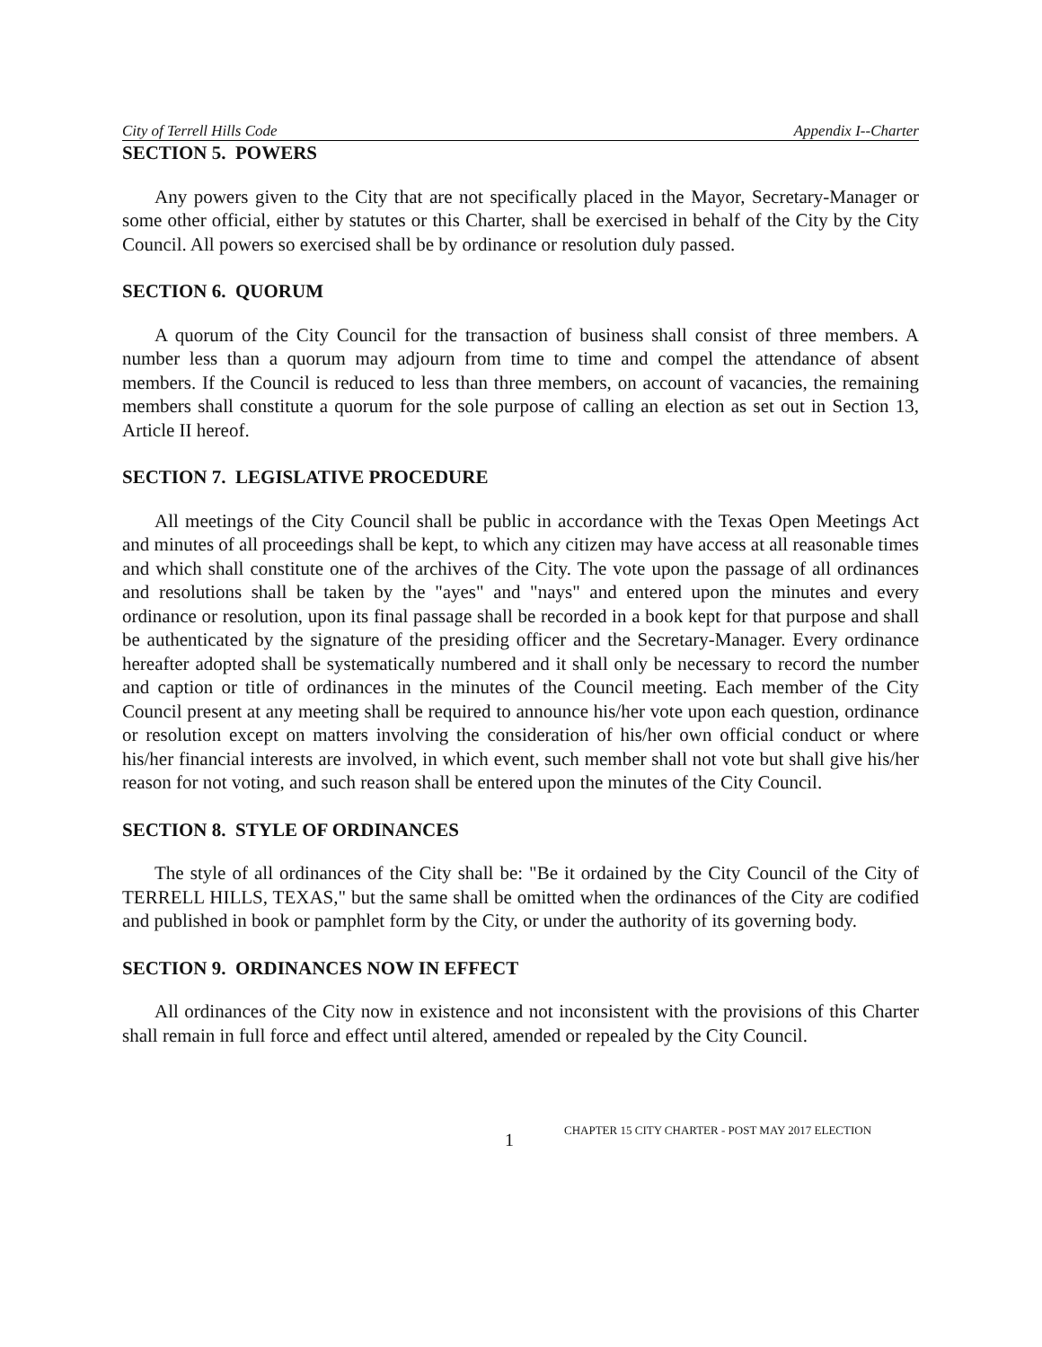City of Terrell Hills Code Appendix I--Charter
SECTION 5. POWERS
Any powers given to the City that are not specifically placed in the Mayor, Secretary-Manager or some other official, either by statutes or this Charter, shall be exercised in behalf of the City by the City Council. All powers so exercised shall be by ordinance or resolution duly passed.
SECTION 6. QUORUM
A quorum of the City Council for the transaction of business shall consist of three members. A number less than a quorum may adjourn from time to time and compel the attendance of absent members. If the Council is reduced to less than three members, on account of vacancies, the remaining members shall constitute a quorum for the sole purpose of calling an election as set out in Section 13, Article II hereof.
SECTION 7. LEGISLATIVE PROCEDURE
All meetings of the City Council shall be public in accordance with the Texas Open Meetings Act and minutes of all proceedings shall be kept, to which any citizen may have access at all reasonable times and which shall constitute one of the archives of the City. The vote upon the passage of all ordinances and resolutions shall be taken by the "ayes" and "nays" and entered upon the minutes and every ordinance or resolution, upon its final passage shall be recorded in a book kept for that purpose and shall be authenticated by the signature of the presiding officer and the Secretary-Manager. Every ordinance hereafter adopted shall be systematically numbered and it shall only be necessary to record the number and caption or title of ordinances in the minutes of the Council meeting. Each member of the City Council present at any meeting shall be required to announce his/her vote upon each question, ordinance or resolution except on matters involving the consideration of his/her own official conduct or where his/her financial interests are involved, in which event, such member shall not vote but shall give his/her reason for not voting, and such reason shall be entered upon the minutes of the City Council.
SECTION 8. STYLE OF ORDINANCES
The style of all ordinances of the City shall be: "Be it ordained by the City Council of the City of TERRELL HILLS, TEXAS," but the same shall be omitted when the ordinances of the City are codified and published in book or pamphlet form by the City, or under the authority of its governing body.
SECTION 9. ORDINANCES NOW IN EFFECT
All ordinances of the City now in existence and not inconsistent with the provisions of this Charter shall remain in full force and effect until altered, amended or repealed by the City Council.
1 CHAPTER 15 CITY CHARTER - POST MAY 2017 ELECTION